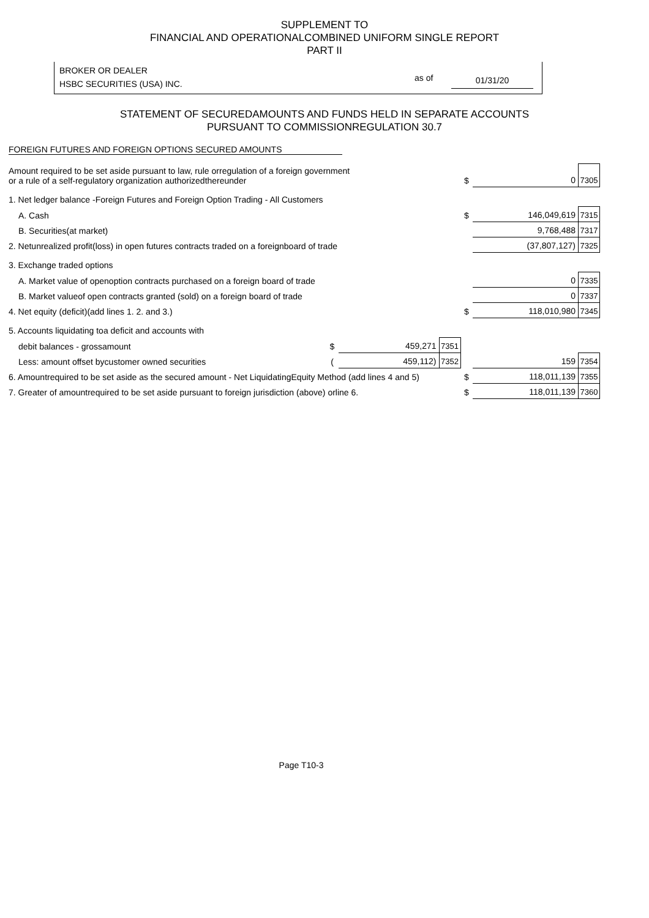SUPPLEMENT TO
FINANCIAL AND OPERATIONALCOMBINED UNIFORM SINGLE REPORT
PART II
BROKER OR DEALER
HSBC SECURITIES (USA) INC. as of 01/31/20
STATEMENT OF SECUREDAMOUNTS AND FUNDS HELD IN SEPARATE ACCOUNTS
PURSUANT TO COMMISSIONREGULATION 30.7
FOREIGN FUTURES AND FOREIGN OPTIONS SECURED AMOUNTS
| Amount required to be set aside pursuant to law, rule orregulation of a foreign government or a rule of a self-regulatory organization authorizedthereunder | | | | $ | 0 | 7305 |
| 1. Net ledger balance -Foreign Futures and Foreign Option Trading - All Customers | | | | | | |
| A. Cash | | | | $ | 146,049,619 | 7315 |
| B. Securities(at market) | | | | | 9,768,488 | 7317 |
| 2. Netunrealized profit(loss) in open futures contracts traded on a foreignboard of trade | | | | | (37,807,127) | 7325 |
| 3. Exchange traded options | | | | | | |
| A. Market value of openoption contracts purchased on a foreign board of trade | | | | | 0 | 7335 |
| B. Market valueof open contracts granted (sold) on a foreign board of trade | | | | | 0 | 7337 |
| 4. Net equity (deficit)(add lines 1. 2. and 3.) | | | | $ | 118,010,980 | 7345 |
| 5. Accounts liquidating toa deficit and accounts with | | | | | | |
| debit balances - grossamount | $ | 459,271 | 7351 | | | |
| Less: amount offset bycustomer owned securities | ( | 459,112) | 7352 | | 159 | 7354 |
| 6. Amountrequired to be set aside as the secured amount - Net LiquidatingEquity Method (add lines 4 and 5) | | | | $ | 118,011,139 | 7355 |
| 7. Greater of amountrequired to be set aside pursuant to foreign jurisdiction (above) orline 6. | | | | $ | 118,011,139 | 7360 |
Page T10-3